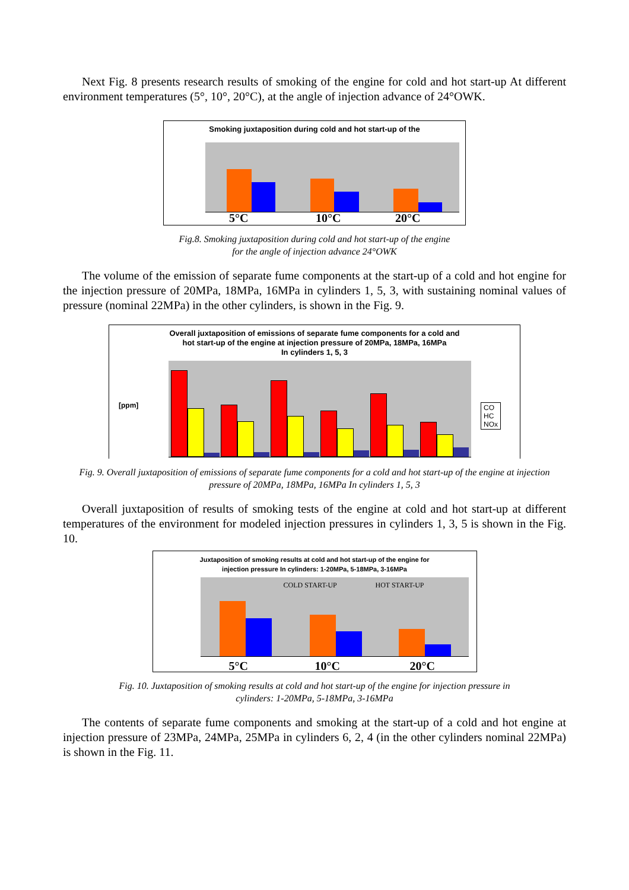Next Fig. 8 presents research results of smoking of the engine for cold and hot start-up At different environment temperatures (5°, 10°, 20°C), at the angle of injection advance of 24°OWK.
Smoking juxtaposition during cold and hot start-up of the
5°C 10°C 20°C
Fig.8. Smoking juxtaposition during cold and hot start-up of the engine
for the angle of injection advance 24°OWK
The volume of the emission of separate fume components at the start-up of a cold and hot engine for the injection pressure of 20MPa, 18MPa, 16MPa in cylinders 1, 5, 3, with sustaining nominal values of pressure (nominal 22MPa) in the other cylinders, is shown in the Fig. 9.
Overall juxtaposition of emissions of separate fume components for a cold and
hot start-up of the engine at injection pressure of 20MPa, 18MPa, 16MPa
In cylinders 1, 5, 3
[ppm]
CO
HC
NOx
Fig. 9. Overall juxtaposition of emissions of separate fume components for a cold and hot start-up of the engine at injection pressure of 20MPa, 18MPa, 16MPa In cylinders 1, 5, 3
Overall juxtaposition of results of smoking tests of the engine at cold and hot start-up at different temperatures of the environment for modeled injection pressures in cylinders 1, 3, 5 is shown in the Fig. 10.
Juxtaposition of smoking results at cold and hot start-up of the engine for
injection pressure In cylinders: 1-20MPa, 5-18MPa, 3-16MPa
COLD START-UP HOT START-UP
5°C 10°C 20°C
Fig. 10. Juxtaposition of smoking results at cold and hot start-up of the engine for injection pressure in
cylinders: 1-20MPa, 5-18MPa, 3-16MPa
The contents of separate fume components and smoking at the start-up of a cold and hot engine at injection pressure of 23MPa, 24MPa, 25MPa in cylinders 6, 2, 4 (in the other cylinders nominal 22MPa) is shown in the Fig. 11.